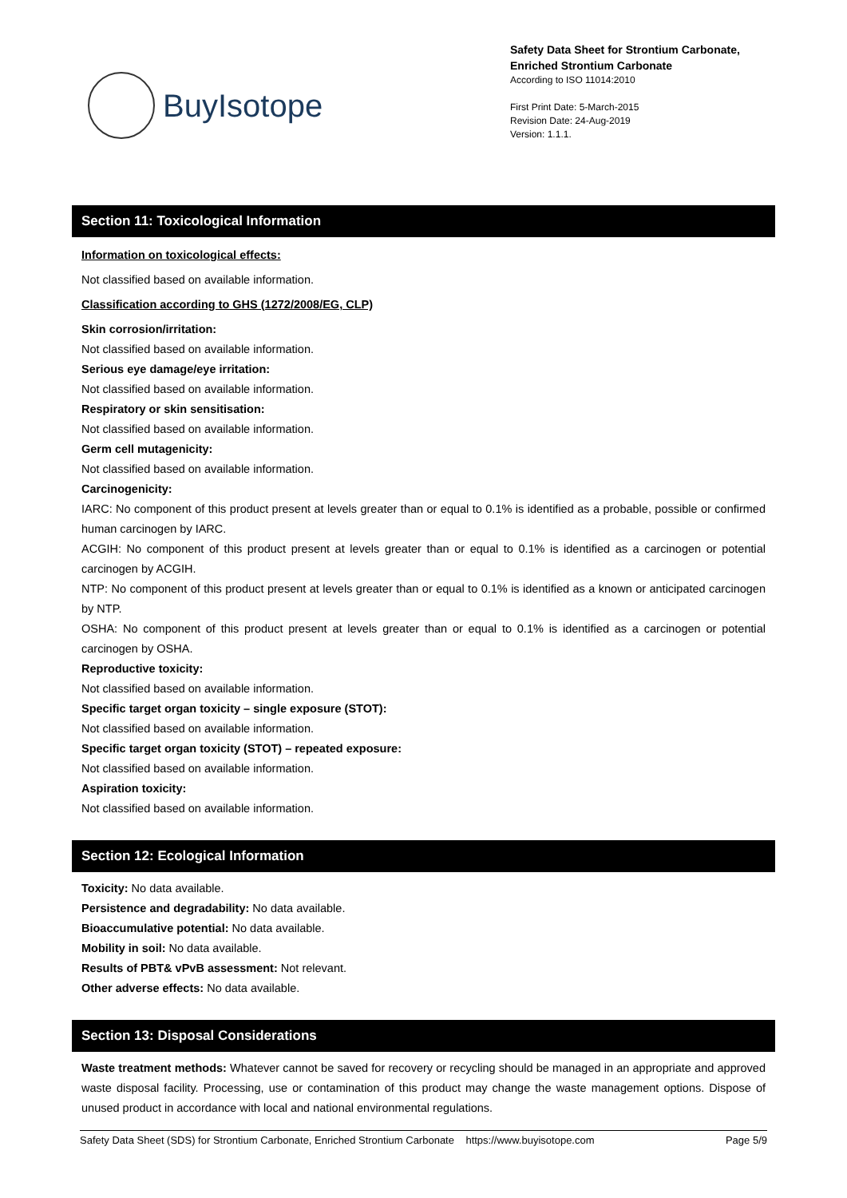BuyIsotope
Safety Data Sheet for Strontium Carbonate, Enriched Strontium Carbonate
According to ISO 11014:2010
First Print Date: 5-March-2015
Revision Date: 24-Aug-2019
Version: 1.1.1.
Section 11: Toxicological Information
Information on toxicological effects:
Not classified based on available information.
Classification according to GHS (1272/2008/EG, CLP)
Skin corrosion/irritation:
Not classified based on available information.
Serious eye damage/eye irritation:
Not classified based on available information.
Respiratory or skin sensitisation:
Not classified based on available information.
Germ cell mutagenicity:
Not classified based on available information.
Carcinogenicity:
IARC: No component of this product present at levels greater than or equal to 0.1% is identified as a probable, possible or confirmed human carcinogen by IARC.
ACGIH: No component of this product present at levels greater than or equal to 0.1% is identified as a carcinogen or potential carcinogen by ACGIH.
NTP: No component of this product present at levels greater than or equal to 0.1% is identified as a known or anticipated carcinogen by NTP.
OSHA: No component of this product present at levels greater than or equal to 0.1% is identified as a carcinogen or potential carcinogen by OSHA.
Reproductive toxicity:
Not classified based on available information.
Specific target organ toxicity – single exposure (STOT):
Not classified based on available information.
Specific target organ toxicity (STOT) – repeated exposure:
Not classified based on available information.
Aspiration toxicity:
Not classified based on available information.
Section 12: Ecological Information
Toxicity: No data available.
Persistence and degradability: No data available.
Bioaccumulative potential: No data available.
Mobility in soil: No data available.
Results of PBT& vPvB assessment: Not relevant.
Other adverse effects: No data available.
Section 13: Disposal Considerations
Waste treatment methods: Whatever cannot be saved for recovery or recycling should be managed in an appropriate and approved waste disposal facility. Processing, use or contamination of this product may change the waste management options. Dispose of unused product in accordance with local and national environmental regulations.
Safety Data Sheet (SDS) for Strontium Carbonate, Enriched Strontium Carbonate https://www.buyisotope.com Page 5/9